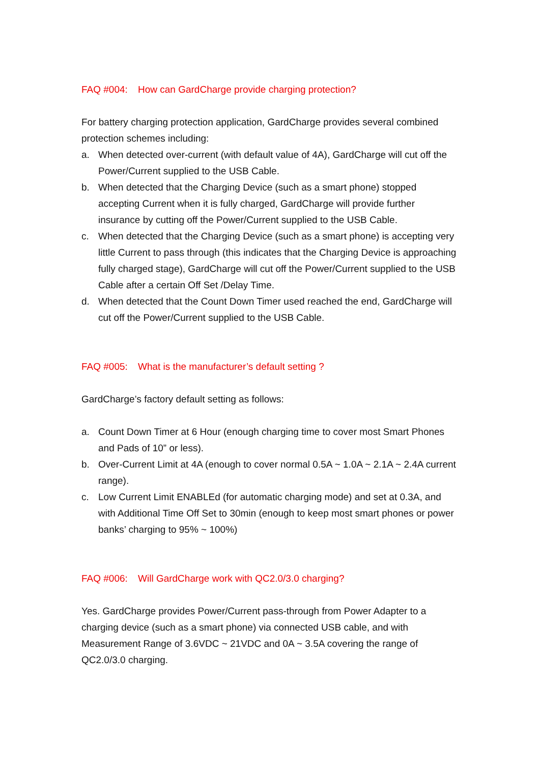FAQ #004: How can GardCharge provide charging protection?
For battery charging protection application, GardCharge provides several combined protection schemes including:
a. When detected over-current (with default value of 4A), GardCharge will cut off the Power/Current supplied to the USB Cable.
b. When detected that the Charging Device (such as a smart phone) stopped accepting Current when it is fully charged, GardCharge will provide further insurance by cutting off the Power/Current supplied to the USB Cable.
c. When detected that the Charging Device (such as a smart phone) is accepting very little Current to pass through (this indicates that the Charging Device is approaching fully charged stage), GardCharge will cut off the Power/Current supplied to the USB Cable after a certain Off Set /Delay Time.
d. When detected that the Count Down Timer used reached the end, GardCharge will cut off the Power/Current supplied to the USB Cable.
FAQ #005: What is the manufacturer’s default setting ?
GardCharge’s factory default setting as follows:
a. Count Down Timer at 6 Hour (enough charging time to cover most Smart Phones and Pads of 10” or less).
b. Over-Current Limit at 4A (enough to cover normal 0.5A ~ 1.0A ~ 2.1A ~ 2.4A current range).
c. Low Current Limit ENABLEd (for automatic charging mode) and set at 0.3A, and with Additional Time Off Set to 30min (enough to keep most smart phones or power banks’ charging to 95% ~ 100%)
FAQ #006: Will GardCharge work with QC2.0/3.0 charging?
Yes. GardCharge provides Power/Current pass-through from Power Adapter to a charging device (such as a smart phone) via connected USB cable, and with Measurement Range of 3.6VDC ~ 21VDC and 0A ~ 3.5A covering the range of QC2.0/3.0 charging.